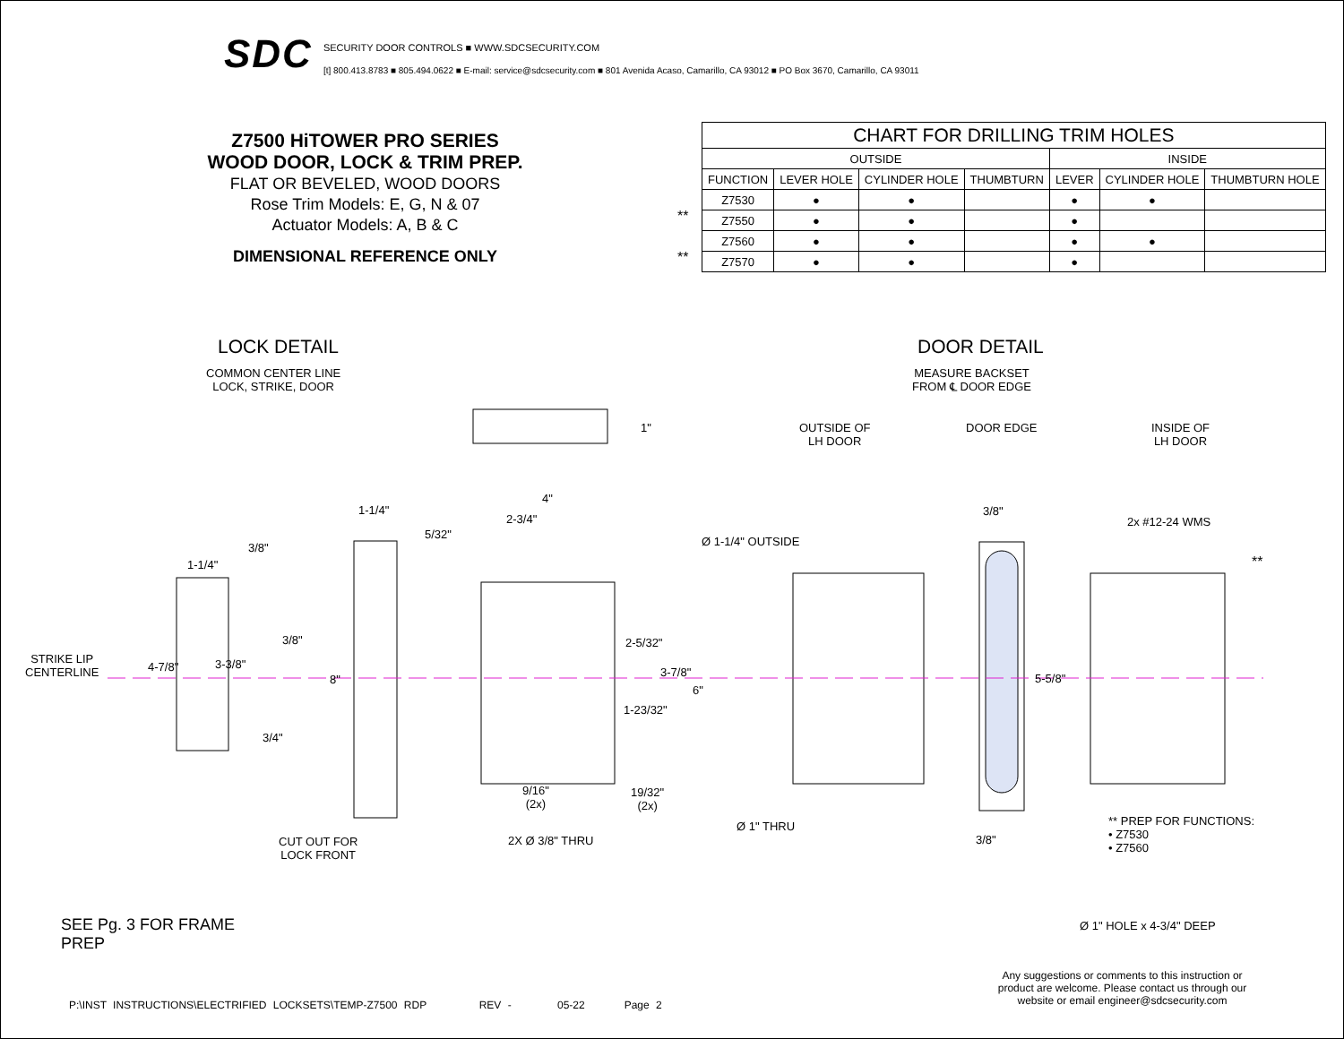SDC
SECURITY DOOR CONTROLS ■ WWW.SDCSECURITY.COM
[t] 800.413.8783 ■ 805.494.0622 ■ E-mail: service@sdcsecurity.com ■ 801 Avenida Acaso, Camarillo, CA 93012 ■ PO Box 3670, Camarillo, CA 93011
Z7500 HiTOWER PRO SERIES
WOOD DOOR, LOCK & TRIM PREP.
FLAT OR BEVELED, WOOD DOORS
Rose Trim Models: E, G, N & 07
Actuator Models: A, B & C
DIMENSIONAL REFERENCE ONLY
| CHART FOR DRILLING TRIM HOLES | | | | | | |
| --- | --- | --- | --- | --- | --- | --- |
| OUTSIDE | | | | INSIDE | | |
| FUNCTION | LEVER HOLE | CYLINDER HOLE | THUMBTURN | LEVER | CYLINDER HOLE | THUMBTURN HOLE |
| Z7530 | ● | ● | | ● | ● | |
| Z7550 | ● | ● | | ● | | |
| Z7560 | ● | ● | | ● | ● | |
| Z7570 | ● | ● | | ● | | |
**
**
LOCK DETAIL
COMMON CENTER LINE
LOCK, STRIKE, DOOR
DOOR DETAIL
MEASURE BACKSET
FROM ℄ DOOR EDGE
OUTSIDE OF
LH DOOR
DOOR EDGE
INSIDE OF
LH DOOR
1"
1-1/4"
4"
2-3/4"
5/32"
3/8"
1-1/4"
3/8"
STRIKE LIP
CENTERLINE
4-7/8" 3-3/8"
8"
3/4"
2-5/32"
3-7/8"
6"
1-23/32"
9/16"
(2x)
19/32"
(2x)
CUT OUT FOR
LOCK FRONT
2X Ø 3/8" THRU
Ø 1-1/4" OUTSIDE
3/8"
2x #12-24 WMS
**
5-5/8"
Ø 1" THRU
3/8"
** PREP FOR FUNCTIONS:
• Z7530
• Z7560
Ø 1" HOLE x 4-3/4" DEEP
SEE Pg. 3 FOR FRAME
PREP
Any suggestions or comments to this instruction or product are welcome. Please contact us through our website or email engineer@sdcsecurity.com
P:\INST INSTRUCTIONS\ELECTRIFIED LOCKSETS\TEMP-Z7500 RDP REV - 05-22 Page 2